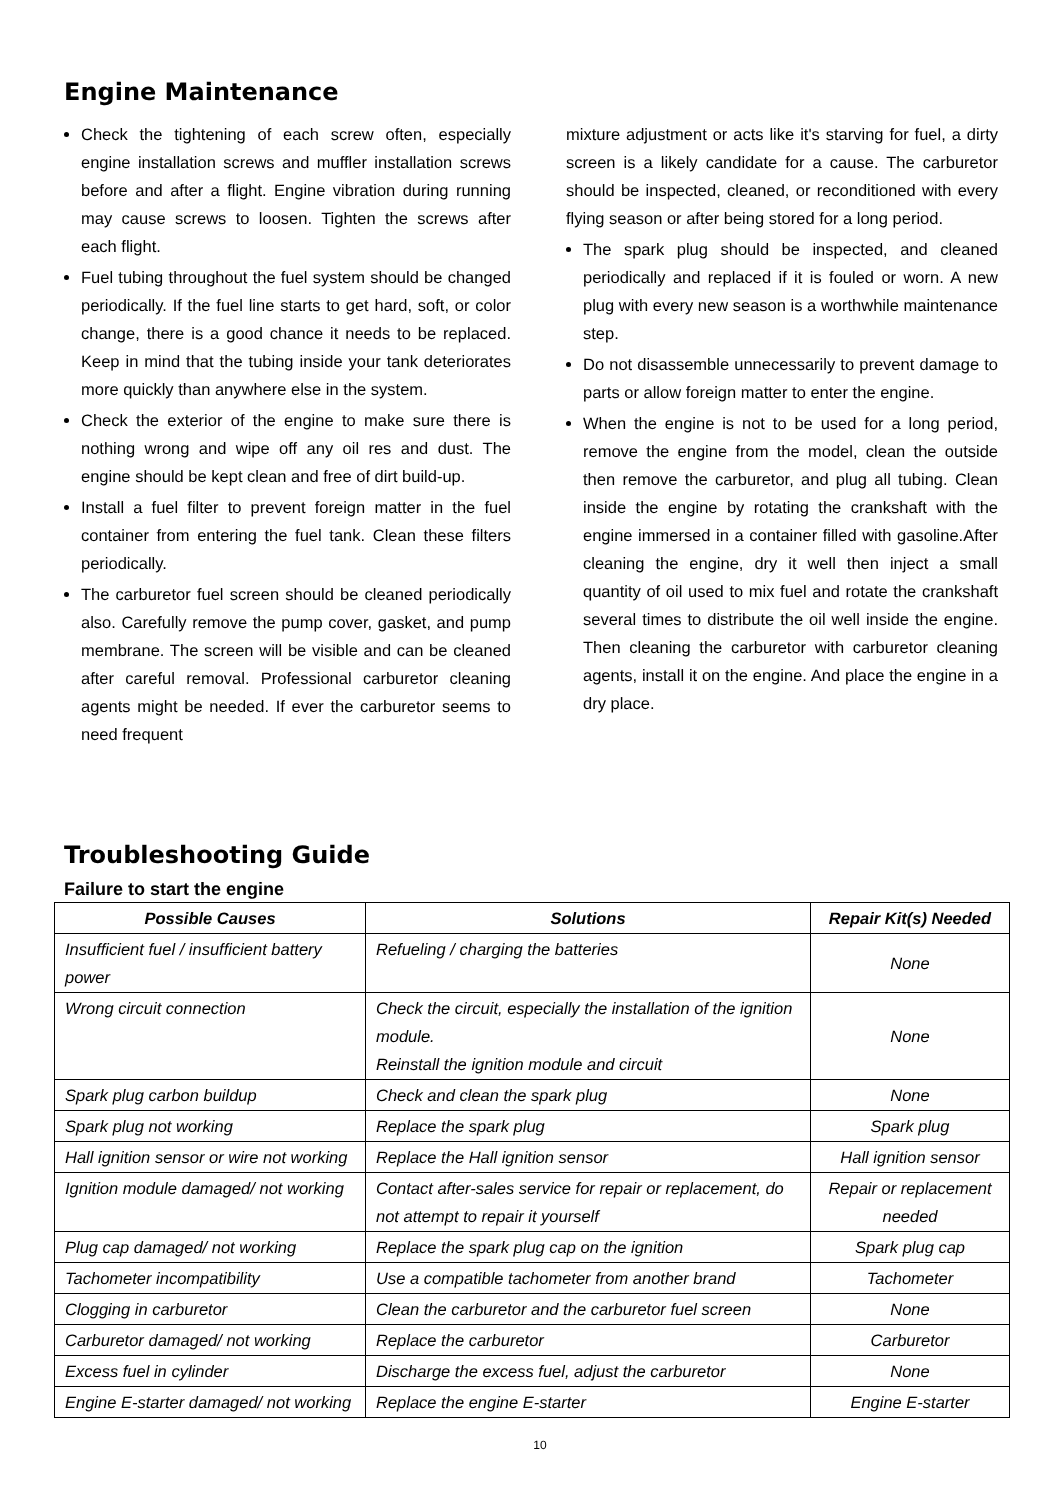Engine Maintenance
Check the tightening of each screw often, especially engine installation screws and muffler installation screws before and after a flight. Engine vibration during running may cause screws to loosen. Tighten the screws after each flight.
Fuel tubing throughout the fuel system should be changed periodically. If the fuel line starts to get hard, soft, or color change, there is a good chance it needs to be replaced. Keep in mind that the tubing inside your tank deteriorates more quickly than anywhere else in the system.
Check the exterior of the engine to make sure there is nothing wrong and wipe off any oil res and dust. The engine should be kept clean and free of dirt build-up.
Install a fuel filter to prevent foreign matter in the fuel container from entering the fuel tank. Clean these filters periodically.
The carburetor fuel screen should be cleaned periodically also. Carefully remove the pump cover, gasket, and pump membrane. The screen will be visible and can be cleaned after careful removal. Professional carburetor cleaning agents might be needed. If ever the carburetor seems to need frequent
mixture adjustment or acts like it's starving for fuel, a dirty screen is a likely candidate for a cause. The carburetor should be inspected, cleaned, or reconditioned with every flying season or after being stored for a long period.
The spark plug should be inspected, and cleaned periodically and replaced if it is fouled or worn. A new plug with every new season is a worthwhile maintenance step.
Do not disassemble unnecessarily to prevent damage to parts or allow foreign matter to enter the engine.
When the engine is not to be used for a long period, remove the engine from the model, clean the outside then remove the carburetor, and plug all tubing. Clean inside the engine by rotating the crankshaft with the engine immersed in a container filled with gasoline.After cleaning the engine, dry it well then inject a small quantity of oil used to mix fuel and rotate the crankshaft several times to distribute the oil well inside the engine. Then cleaning the carburetor with carburetor cleaning agents, install it on the engine. And place the engine in a dry place.
Troubleshooting Guide
Failure to start the engine
| Possible Causes | Solutions | Repair Kit(s) Needed |
| --- | --- | --- |
| Insufficient fuel / insufficient battery power | Refueling / charging the batteries | None |
| Wrong circuit connection | Check the circuit, especially the installation of the ignition module. Reinstall the ignition module and circuit | None |
| Spark plug carbon buildup | Check and clean the spark plug | None |
| Spark plug not working | Replace the spark plug | Spark plug |
| Hall ignition sensor or wire not working | Replace the Hall ignition sensor | Hall ignition sensor |
| Ignition module damaged/ not working | Contact after-sales service for repair or replacement, do not attempt to repair it yourself | Repair or replacement needed |
| Plug cap damaged/ not working | Replace the spark plug cap on the ignition | Spark plug cap |
| Tachometer incompatibility | Use a compatible tachometer from another brand | Tachometer |
| Clogging in carburetor | Clean the carburetor and the carburetor fuel screen | None |
| Carburetor damaged/ not working | Replace the carburetor | Carburetor |
| Excess fuel in cylinder | Discharge the excess fuel, adjust the carburetor | None |
| Engine E-starter damaged/ not working | Replace the engine E-starter | Engine E-starter |
10